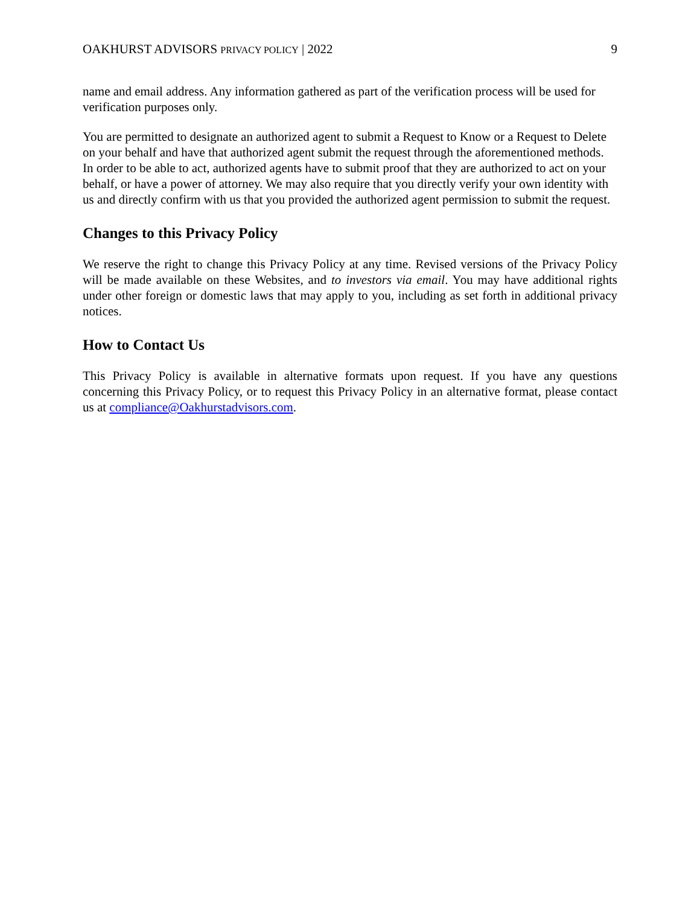OAKHURST ADVISORS PRIVACY POLICY | 2022 9
name and email address. Any information gathered as part of the verification process will be used for verification purposes only.
You are permitted to designate an authorized agent to submit a Request to Know or a Request to Delete on your behalf and have that authorized agent submit the request through the aforementioned methods. In order to be able to act, authorized agents have to submit proof that they are authorized to act on your behalf, or have a power of attorney. We may also require that you directly verify your own identity with us and directly confirm with us that you provided the authorized agent permission to submit the request.
Changes to this Privacy Policy
We reserve the right to change this Privacy Policy at any time. Revised versions of the Privacy Policy will be made available on these Websites, and to investors via email. You may have additional rights under other foreign or domestic laws that may apply to you, including as set forth in additional privacy notices.
How to Contact Us
This Privacy Policy is available in alternative formats upon request. If you have any questions concerning this Privacy Policy, or to request this Privacy Policy in an alternative format, please contact us at compliance@Oakhurstadvisors.com.